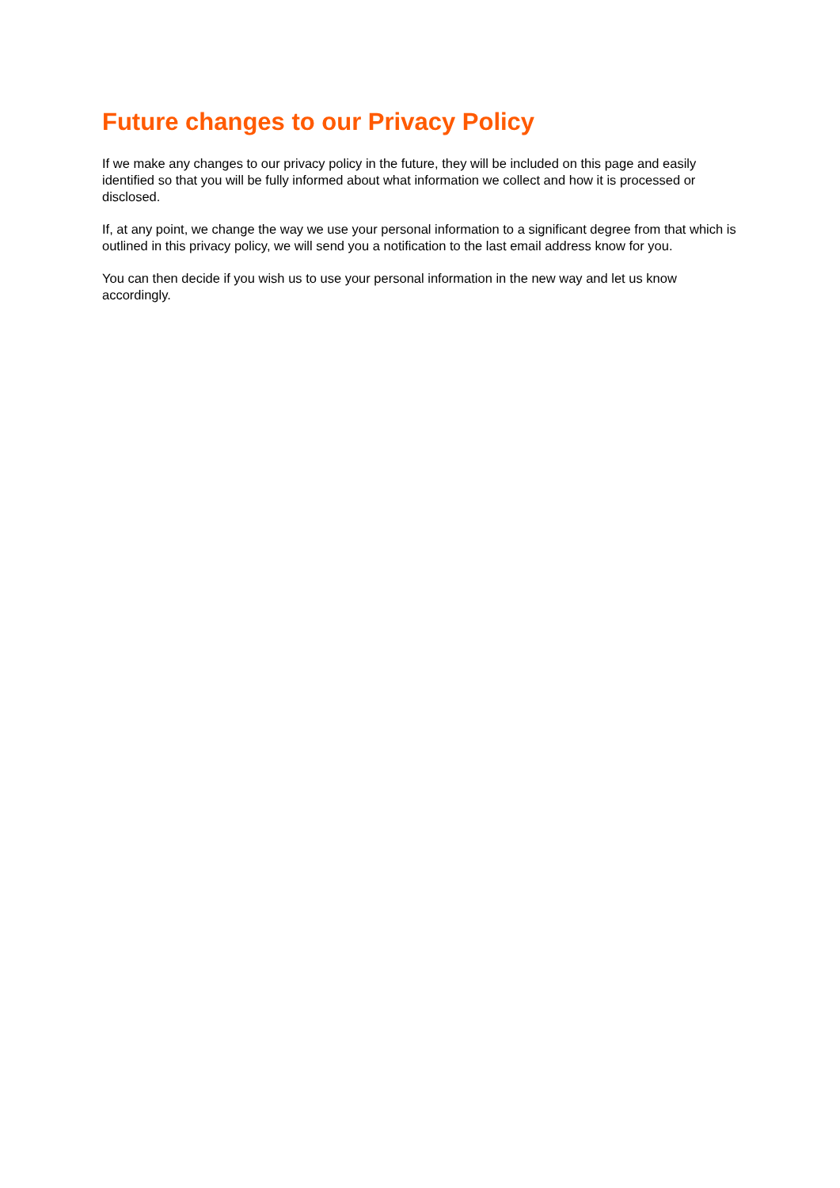Future changes to our Privacy Policy
If we make any changes to our privacy policy in the future, they will be included on this page and easily identified so that you will be fully informed about what information we collect and how it is processed or disclosed.
If, at any point, we change the way we use your personal information to a significant degree from that which is outlined in this privacy policy, we will send you a notification to the last email address know for you.
You can then decide if you wish us to use your personal information in the new way and let us know accordingly.